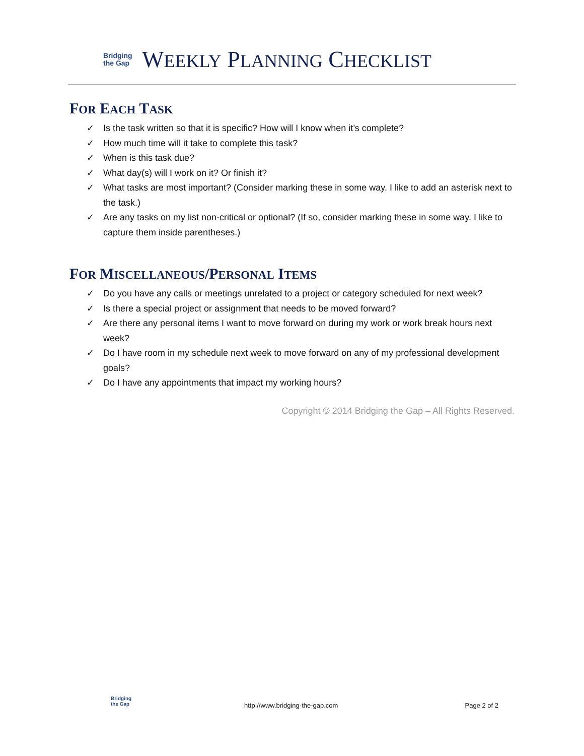Bridging
the Gap
WEEKLY PLANNING CHECKLIST
FOR EACH TASK
✓ Is the task written so that it is specific? How will I know when it’s complete?
✓ How much time will it take to complete this task?
✓ When is this task due?
✓ What day(s) will I work on it? Or finish it?
✓ What tasks are most important? (Consider marking these in some way. I like to add an asterisk next to the task.)
✓ Are any tasks on my list non-critical or optional? (If so, consider marking these in some way. I like to capture them inside parentheses.)
FOR MISCELLANEOUS/PERSONAL ITEMS
✓ Do you have any calls or meetings unrelated to a project or category scheduled for next week?
✓ Is there a special project or assignment that needs to be moved forward?
✓ Are there any personal items I want to move forward on during my work or work break hours next week?
✓ Do I have room in my schedule next week to move forward on any of my professional development goals?
✓ Do I have any appointments that impact my working hours?
Copyright © 2014 Bridging the Gap – All Rights Reserved.
Bridging
the Gap
http://www.bridging-the-gap.com
Page 2 of 2